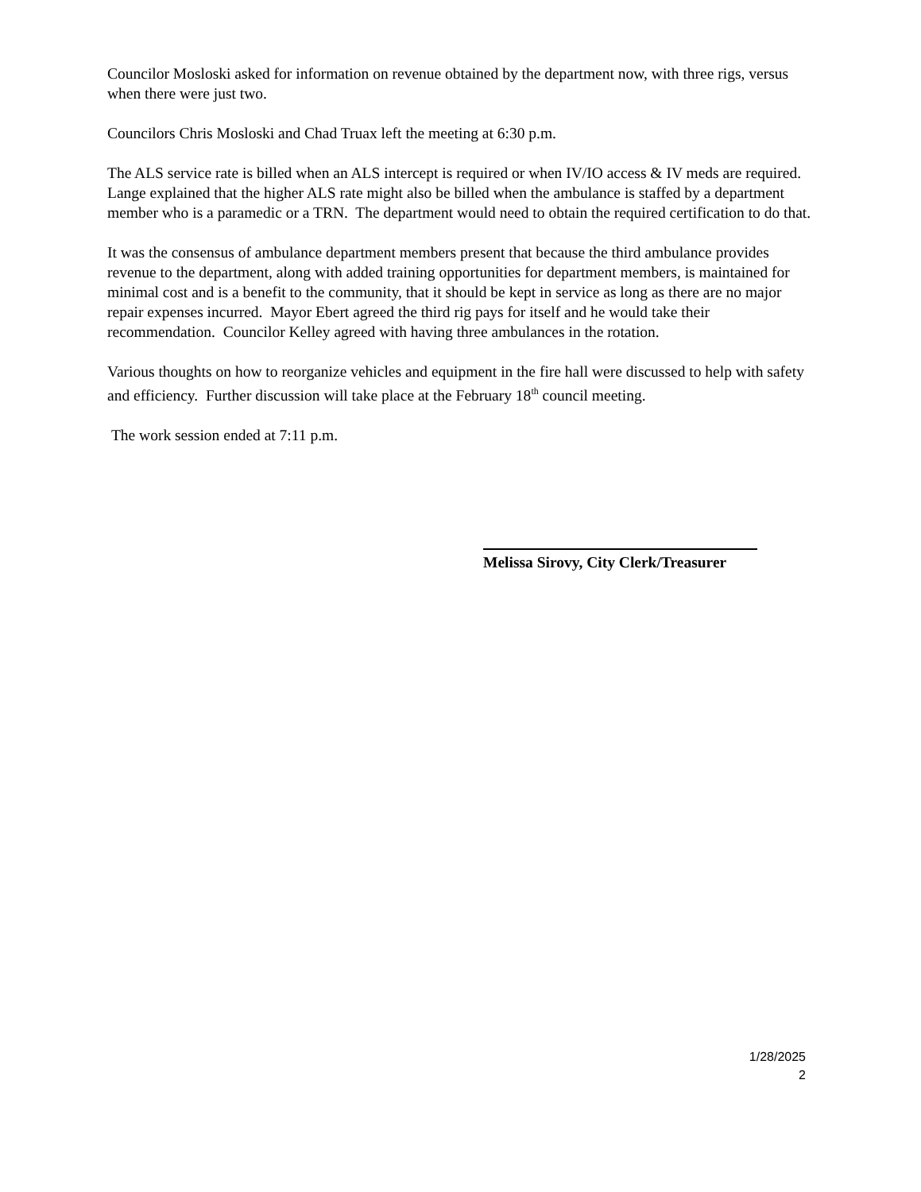Councilor Mosloski asked for information on revenue obtained by the department now, with three rigs, versus when there were just two.
Councilors Chris Mosloski and Chad Truax left the meeting at 6:30 p.m.
The ALS service rate is billed when an ALS intercept is required or when IV/IO access & IV meds are required. Lange explained that the higher ALS rate might also be billed when the ambulance is staffed by a department member who is a paramedic or a TRN. The department would need to obtain the required certification to do that.
It was the consensus of ambulance department members present that because the third ambulance provides revenue to the department, along with added training opportunities for department members, is maintained for minimal cost and is a benefit to the community, that it should be kept in service as long as there are no major repair expenses incurred. Mayor Ebert agreed the third rig pays for itself and he would take their recommendation. Councilor Kelley agreed with having three ambulances in the rotation.
Various thoughts on how to reorganize vehicles and equipment in the fire hall were discussed to help with safety and efficiency. Further discussion will take place at the February 18<sup>th</sup> council meeting.
The work session ended at 7:11 p.m.
Melissa Sirovy, City Clerk/Treasurer
1/28/2025
2